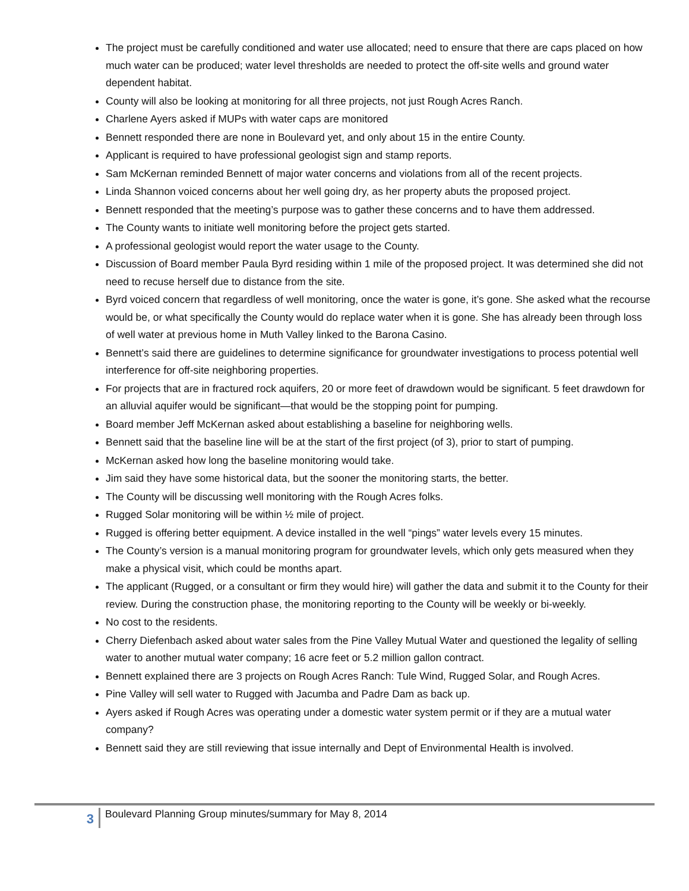The project must be carefully conditioned and water use allocated; need to ensure that there are caps placed on how much water can be produced; water level thresholds are needed to protect the off-site wells and ground water dependent habitat.
County will also be looking at monitoring for all three projects, not just Rough Acres Ranch.
Charlene Ayers asked if MUPs with water caps are monitored
Bennett responded there are none in Boulevard yet, and only about 15 in the entire County.
Applicant is required to have professional geologist sign and stamp reports.
Sam McKernan reminded Bennett of major water concerns and violations from all of the recent projects.
Linda Shannon voiced concerns about her well going dry, as her property abuts the proposed project.
Bennett responded that the meeting’s purpose was to gather these concerns and to have them addressed.
The County wants to initiate well monitoring before the project gets started.
A professional geologist would report the water usage to the County.
Discussion of Board member Paula Byrd residing within 1 mile of the proposed project. It was determined she did not need to recuse herself due to distance from the site.
Byrd voiced concern that regardless of well monitoring, once the water is gone, it’s gone. She asked what the recourse would be, or what specifically the County would do replace water when it is gone. She has already been through loss of well water at previous home in Muth Valley linked to the Barona Casino.
Bennett’s said there are guidelines to determine significance for groundwater investigations to process potential well interference for off-site neighboring properties.
For projects that are in fractured rock aquifers, 20 or more feet of drawdown would be significant. 5 feet drawdown for an alluvial aquifer would be significant—that would be the stopping point for pumping.
Board member Jeff McKernan asked about establishing a baseline for neighboring wells.
Bennett said that the baseline line will be at the start of the first project (of 3), prior to start of pumping.
McKernan asked how long the baseline monitoring would take.
Jim said they have some historical data, but the sooner the monitoring starts, the better.
The County will be discussing well monitoring with the Rough Acres folks.
Rugged Solar monitoring will be within ½ mile of project.
Rugged is offering better equipment. A device installed in the well “pings” water levels every 15 minutes.
The County’s version is a manual monitoring program for groundwater levels, which only gets measured when they make a physical visit, which could be months apart.
The applicant (Rugged, or a consultant or firm they would hire) will gather the data and submit it to the County for their review. During the construction phase, the monitoring reporting to the County will be weekly or bi-weekly.
No cost to the residents.
Cherry Diefenbach asked about water sales from the Pine Valley Mutual Water and questioned the legality of selling water to another mutual water company; 16 acre feet or 5.2 million gallon contract.
Bennett explained there are 3 projects on Rough Acres Ranch: Tule Wind, Rugged Solar, and Rough Acres.
Pine Valley will sell water to Rugged with Jacumba and Padre Dam as back up.
Ayers asked if Rough Acres was operating under a domestic water system permit or if they are a mutual water company?
Bennett said they are still reviewing that issue internally and Dept of Environmental Health is involved.
3
Boulevard Planning Group minutes/summary for May 8, 2014